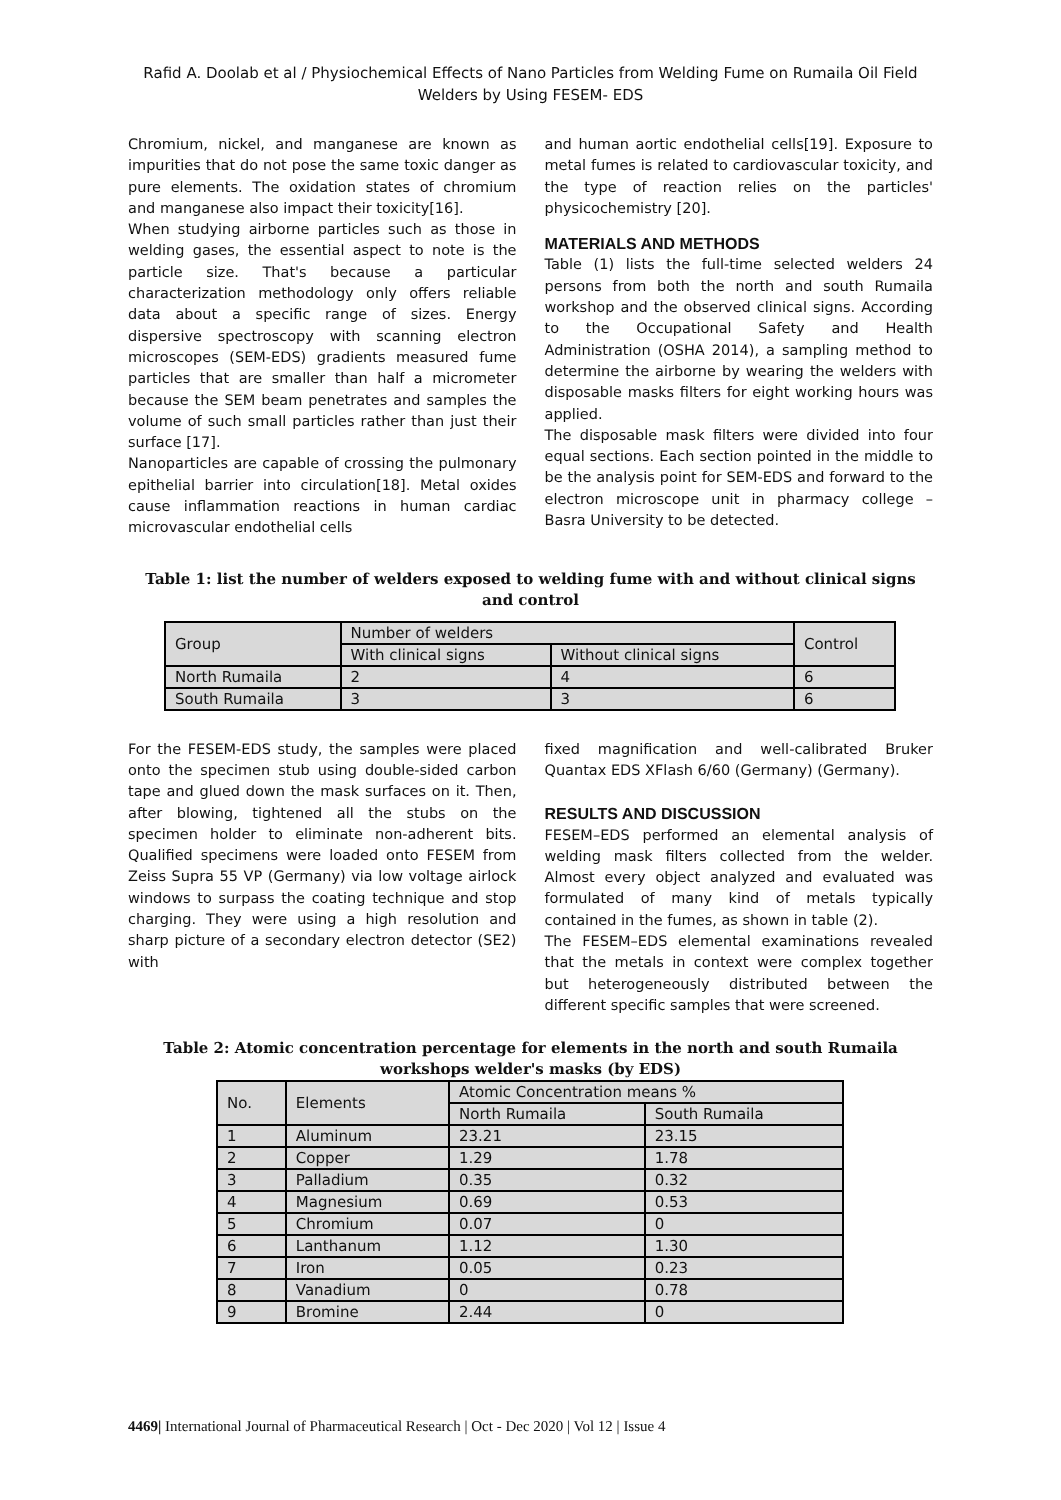Rafid A. Doolab et al / Physiochemical Effects of Nano Particles from Welding Fume on Rumaila Oil Field Welders by Using FESEM- EDS
Chromium, nickel, and manganese are known as impurities that do not pose the same toxic danger as pure elements. The oxidation states of chromium and manganese also impact their toxicity[16].
When studying airborne particles such as those in welding gases, the essential aspect to note is the particle size. That's because a particular characterization methodology only offers reliable data about a specific range of sizes. Energy dispersive spectroscopy with scanning electron microscopes (SEM-EDS) gradients measured fume particles that are smaller than half a micrometer because the SEM beam penetrates and samples the volume of such small particles rather than just their surface [17].
Nanoparticles are capable of crossing the pulmonary epithelial barrier into circulation[18]. Metal oxides cause inflammation reactions in human cardiac microvascular endothelial cells
and human aortic endothelial cells[19]. Exposure to metal fumes is related to cardiovascular toxicity, and the type of reaction relies on the particles' physicochemistry [20].
MATERIALS AND METHODS
Table (1) lists the full-time selected welders 24 persons from both the north and south Rumaila workshop and the observed clinical signs. According to the Occupational Safety and Health Administration (OSHA 2014), a sampling method to determine the airborne by wearing the welders with disposable masks filters for eight working hours was applied.
The disposable mask filters were divided into four equal sections. Each section pointed in the middle to be the analysis point for SEM-EDS and forward to the electron microscope unit in pharmacy college – Basra University to be detected.
Table 1: list the number of welders exposed to welding fume with and without clinical signs and control
| Group | Number of welders | | Control |
| --- | --- | --- | --- |
| | With clinical signs | Without clinical signs | |
| North Rumaila | 2 | 4 | 6 |
| South Rumaila | 3 | 3 | 6 |
For the FESEM-EDS study, the samples were placed onto the specimen stub using double-sided carbon tape and glued down the mask surfaces on it. Then, after blowing, tightened all the stubs on the specimen holder to eliminate non-adherent bits. Qualified specimens were loaded onto FESEM from Zeiss Supra 55 VP (Germany) via low voltage airlock windows to surpass the coating technique and stop charging. They were using a high resolution and sharp picture of a secondary electron detector (SE2) with
fixed magnification and well-calibrated Bruker Quantax EDS XFlash 6/60 (Germany) (Germany).
RESULTS AND DISCUSSION
FESEM–EDS performed an elemental analysis of welding mask filters collected from the welder. Almost every object analyzed and evaluated was formulated of many kind of metals typically contained in the fumes, as shown in table (2).
The FESEM–EDS elemental examinations revealed that the metals in context were complex together but heterogeneously distributed between the different specific samples that were screened.
Table 2: Atomic concentration percentage for elements in the north and south Rumaila workshops welder's masks (by EDS)
| No. | Elements | Atomic Concentration means % | |
| --- | --- | --- | --- |
| | | North Rumaila | South Rumaila |
| 1 | Aluminum | 23.21 | 23.15 |
| 2 | Copper | 1.29 | 1.78 |
| 3 | Palladium | 0.35 | 0.32 |
| 4 | Magnesium | 0.69 | 0.53 |
| 5 | Chromium | 0.07 | 0 |
| 6 | Lanthanum | 1.12 | 1.30 |
| 7 | Iron | 0.05 | 0.23 |
| 8 | Vanadium | 0 | 0.78 |
| 9 | Bromine | 2.44 | 0 |
4469| International Journal of Pharmaceutical Research | Oct - Dec 2020 | Vol 12 | Issue 4